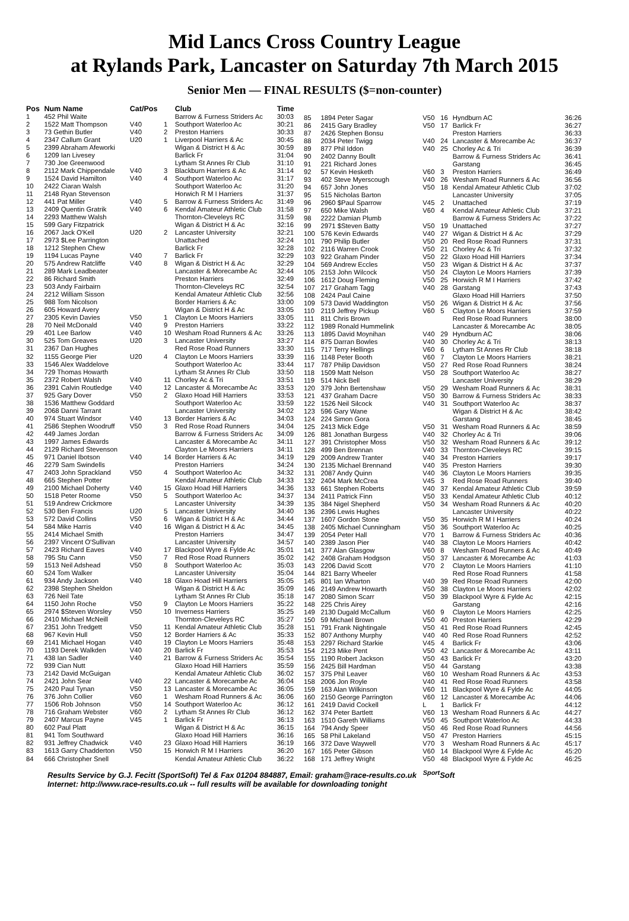Mid Lancs Cross Country League
at Rylands Park, Lancaster on Saturday 7th March 2015
Senior Men — FINAL RESULTS ($=non-counter)
| Pos | Num Name | Cat/Pos | | Club | Time |
| --- | --- | --- | --- | --- | --- |
| 1 | 452 Phil Waite | | | Barrow & Furness Striders Ac | 30:03 |
| 2 | 1522 Matt Thompson | V40 | 1 | Southport Waterloo Ac | 30:21 |
| 3 | 73 Gethin Butler | V40 | 2 | Preston Harriers | 30:33 |
| 4 | 2347 Callum Grant | U20 | 1 | Liverpool Harriers & Ac | 30:45 |
| 5 | 2399 Abraham Afeworki | | | Wigan & District H & Ac | 30:59 |
| 6 | 1209 Ian Livesey | | | Barlick Fr | 31:04 |
| 7 | 730 Joe Greenwood | | | Lytham St Annes Rr Club | 31:10 |
| 8 | 2112 Mark Chippendale | V40 | 3 | Blackburn Harriers & Ac | 31:14 |
| 9 | 1524 David Hamilton | V40 | 4 | Southport Waterloo Ac | 31:17 |
| 10 | 2422 Ciaran Walsh | | | Southport Waterloo Ac | 31:20 |
| 11 | 2148 Ryan Stevenson | | | Horwich R M I Harriers | 31:37 |
| 12 | 441 Pat Miller | V40 | 5 | Barrow & Furness Striders Ac | 31:49 |
| 13 | 2409 Quentin Gratrik | V40 | 6 | Kendal Amateur Athletic Club | 31:58 |
| 14 | 2293 Matthew Walsh | | | Thornton-Cleveleys RC | 31:59 |
| 15 | 599 Gary Fitzpatrick | | | Wigan & District H & Ac | 32:16 |
| 16 | 2067 Jack O'Kell | U20 | 2 | Lancaster University | 32:21 |
| 17 | 2973 $Lee Parrington | | | Unattached | 32:24 |
| 18 | 1212 Stephen Chew | | | Barlick Fr | 32:28 |
| 19 | 1194 Lucas Payne | V40 | 7 | Barlick Fr | 32:29 |
| 20 | 575 Andrew Ratcliffe | V40 | 8 | Wigan & District H & Ac | 32:29 |
| 21 | 289 Mark Leadbeater | | | Lancaster & Morecambe Ac | 32:44 |
| 22 | 86 Richard Smith | | | Preston Harriers | 32:49 |
| 23 | 503 Andy Fairbairn | | | Thornton-Cleveleys RC | 32:54 |
| 24 | 2212 William Sisson | | | Kendal Amateur Athletic Club | 32:56 |
| 25 | 988 Tom Nicolson | | | Border Harriers & Ac | 33:00 |
| 26 | 605 Howard Avery | | | Wigan & District H & Ac | 33:05 |
| 27 | 2305 Kevin Davies | V50 | 1 | Clayton Le Moors Harriers | 33:05 |
| 28 | 70 Neil McDonald | V40 | 9 | Preston Harriers | 33:22 |
| 29 | 401 Lee Barlow | V40 | 10 | Wesham Road Runners & Ac | 33:26 |
| 30 | 525 Tom Greaves | U20 | 3 | Lancaster University | 33:27 |
| 31 | 2367 Dan Hughes | | | Red Rose Road Runners | 33:30 |
| 32 | 1155 George Pier | U20 | 4 | Clayton Le Moors Harriers | 33:39 |
| 33 | 1546 Alex Waddelove | | | Southport Waterloo Ac | 33:44 |
| 34 | 729 Thomas Howarth | | | Lytham St Annes Rr Club | 33:50 |
| 35 | 2372 Robert Walsh | V40 | 11 | Chorley Ac & Tri | 33:51 |
| 36 | 2391 Calvin Routledge | V40 | 12 | Lancaster & Morecambe Ac | 33:53 |
| 37 | 925 Gary Dover | V50 | 2 | Glaxo Hoad Hill Harriers | 33:53 |
| 38 | 1536 Matthew Goddard | | | Southport Waterloo Ac | 33:59 |
| 39 | 2068 Danni Tarrant | | | Lancaster University | 34:02 |
| 40 | 974 Stuart Windsor | V40 | 13 | Border Harriers & Ac | 34:03 |
| 41 | 2586 Stephen Woodruff | V50 | 3 | Red Rose Road Runners | 34:04 |
| 42 | 449 James Jordan | | | Barrow & Furness Striders Ac | 34:09 |
| 43 | 1997 James Edwards | | | Lancaster & Morecambe Ac | 34:11 |
| 44 | 2129 Richard Stevenson | | | Clayton Le Moors Harriers | 34:11 |
| 45 | 971 Daniel Ibotson | V40 | 14 | Border Harriers & Ac | 34:19 |
| 46 | 2279 Sam Swindells | | | Preston Harriers | 34:24 |
| 47 | 2403 John Sprackland | V50 | 4 | Southport Waterloo Ac | 34:32 |
| 48 | 665 Stephen Potter | | | Kendal Amateur Athletic Club | 34:33 |
| 49 | 2100 Michael Doherty | V40 | 15 | Glaxo Hoad Hill Harriers | 34:36 |
| 50 | 1518 Peter Roome | V50 | 5 | Southport Waterloo Ac | 34:37 |
| 51 | 519 Andrew Crickmore | | | Lancaster University | 34:39 |
| 52 | 530 Ben Francis | U20 | 5 | Lancaster University | 34:40 |
| 53 | 572 David Collins | V50 | 6 | Wigan & District H & Ac | 34:44 |
| 54 | 584 Mike Harris | V40 | 16 | Wigan & District H & Ac | 34:45 |
| 55 | 2414 Michael Smith | | | Preston Harriers | 34:47 |
| 56 | 2397 Vincent O'Sullivan | | | Lancaster University | 34:57 |
| 57 | 2423 Richard Eaves | V40 | 17 | Blackpool Wyre & Fylde Ac | 35:01 |
| 58 | 795 Stu Cann | V50 | 7 | Red Rose Road Runners | 35:02 |
| 59 | 1513 Neil Adshead | V50 | 8 | Southport Waterloo Ac | 35:03 |
| 60 | 524 Tom Walker | | | Lancaster University | 35:04 |
| 61 | 934 Andy Jackson | V40 | 18 | Glaxo Hoad Hill Harriers | 35:05 |
| 62 | 2398 Stephen Sheldon | | | Wigan & District H & Ac | 35:09 |
| 63 | 726 Neil Tate | | | Lytham St Annes Rr Club | 35:18 |
| 64 | 1150 John Roche | V50 | 9 | Clayton Le Moors Harriers | 35:22 |
| 65 | 2974 $Steven Worsley | V50 | 10 | Inverness Harriers | 35:25 |
| 66 | 2410 Michael McNeill | | | Thornton-Cleveleys RC | 35:27 |
| 67 | 2351 John Tredgett | V50 | 11 | Kendal Amateur Athletic Club | 35:28 |
| 68 | 967 Kevin Hull | V50 | 12 | Border Harriers & Ac | 35:33 |
| 69 | 2141 Michael Hogan | V40 | 19 | Clayton Le Moors Harriers | 35:48 |
| 70 | 1193 Derek Walkden | V40 | 20 | Barlick Fr | 35:53 |
| 71 | 438 Ian Sadler | V40 | 21 | Barrow & Furness Striders Ac | 35:54 |
| 72 | 939 Cian Nutt | | | Glaxo Hoad Hill Harriers | 35:59 |
| 73 | 2142 David McGuigan | | | Kendal Amateur Athletic Club | 36:02 |
| 74 | 2421 John Sear | V40 | 22 | Lancaster & Morecambe Ac | 36:04 |
| 75 | 2420 Paul Tynan | V50 | 13 | Lancaster & Morecambe Ac | 36:05 |
| 76 | 376 John Collier | V60 | 1 | Wesham Road Runners & Ac | 36:06 |
| 77 | 1506 Rob Johnson | V50 | 14 | Southport Waterloo Ac | 36:12 |
| 78 | 716 Graham Webster | V60 | 2 | Lytham St Annes Rr Club | 36:12 |
| 79 | 2407 Marcus Payne | V45 | 1 | Barlick Fr | 36:13 |
| 80 | 602 Paul Platt | | | Wigan & District H & Ac | 36:15 |
| 81 | 941 Tom Southward | | | Glaxo Hoad Hill Harriers | 36:16 |
| 82 | 931 Jeffrey Chadwick | V40 | 23 | Glaxo Hoad Hill Harriers | 36:19 |
| 83 | 1613 Garry Chadderton | V50 | 15 | Horwich R M I Harriers | 36:20 |
| 84 | 666 Christopher Snell | | | Kendal Amateur Athletic Club | 36:22 |
| 85 | 1894 Peter Sagar | V50 | 16 | Hyndburn AC | 36:26 |
| 86 | 2415 Gary Bradley | V50 | 17 | Barlick Fr | 36:27 |
| 87 | 2426 Stephen Bonsu | | | Preston Harriers | 36:33 |
| 88 | 2034 Peter Twigg | V40 | 24 | Lancaster & Morecambe Ac | 36:37 |
| 89 | 877 Phil Iddon | V40 | 25 | Chorley Ac & Tri | 36:39 |
| 90 | 2402 Danny Boullt | | | Barrow & Furness Striders Ac | 36:41 |
| 91 | 221 Richard Jones | | | Garstang | 36:45 |
| 92 | 57 Kevin Hesketh | V60 | 3 | Preston Harriers | 36:49 |
| 93 | 402 Steve Myerscough | V40 | 26 | Wesham Road Runners & Ac | 36:56 |
| 94 | 657 John Jones | V50 | 18 | Kendal Amateur Athletic Club | 37:02 |
| 95 | 515 Nicholas Barton | | | Lancaster University | 37:05 |
| 96 | 2960 $Paul Sparrow | V45 | 2 | Unattached | 37:19 |
| 97 | 650 Mike Walsh | V60 | 4 | Kendal Amateur Athletic Club | 37:21 |
| 98 | 2222 Damian Plumb | | | Barrow & Furness Striders Ac | 37:22 |
| 99 | 2971 $Steven Batty | V50 | 19 | Unattached | 37:27 |
| 100 | 576 Kevin Edwards | V40 | 27 | Wigan & District H & Ac | 37:29 |
| 101 | 790 Philip Butler | V50 | 20 | Red Rose Road Runners | 37:31 |
| 102 | 2116 Warren Crook | V50 | 21 | Chorley Ac & Tri | 37:32 |
| 103 | 922 Graham Pinder | V50 | 22 | Glaxo Hoad Hill Harriers | 37:34 |
| 104 | 569 Andrew Eccles | V50 | 23 | Wigan & District H & Ac | 37:37 |
| 105 | 2153 John Wilcock | V50 | 24 | Clayton Le Moors Harriers | 37:39 |
| 106 | 1612 Doug Fleming | V50 | 25 | Horwich R M I Harriers | 37:42 |
| 107 | 217 Graham Tagg | V40 | 28 | Garstang | 37:43 |
| 108 | 2424 Paul Caine | | | Glaxo Hoad Hill Harriers | 37:50 |
| 109 | 573 David Waddington | V50 | 26 | Wigan & District H & Ac | 37:56 |
| 110 | 2119 Jeffrey Pickup | V60 | 5 | Clayton Le Moors Harriers | 37:59 |
| 111 | 811 Chris Brown | | | Red Rose Road Runners | 38:00 |
| 112 | 1989 Ronald Hummelink | | | Lancaster & Morecambe Ac | 38:05 |
| 113 | 1895 David Moynihan | V40 | 29 | Hyndburn AC | 38:06 |
| 114 | 875 Darran Bowles | V40 | 30 | Chorley Ac & Tri | 38:13 |
| 115 | 717 Terry Hellings | V60 | 6 | Lytham St Annes Rr Club | 38:18 |
| 116 | 1148 Peter Booth | V60 | 7 | Clayton Le Moors Harriers | 38:21 |
| 117 | 787 Philip Davidson | V50 | 27 | Red Rose Road Runners | 38:24 |
| 118 | 1509 Matt Nelson | V50 | 28 | Southport Waterloo Ac | 38:27 |
| 119 | 514 Nick Bell | | | Lancaster University | 38:29 |
| 120 | 379 John Bertenshaw | V50 | 29 | Wesham Road Runners & Ac | 38:31 |
| 121 | 437 Graham Dacre | V50 | 30 | Barrow & Furness Striders Ac | 38:33 |
| 122 | 1526 Neil Silcock | V40 | 31 | Southport Waterloo Ac | 38:37 |
| 123 | 596 Gary Wane | | | Wigan & District H & Ac | 38:42 |
| 124 | 224 Simon Gora | | | Garstang | 38:45 |
| 125 | 2413 Mick Edge | V50 | 31 | Wesham Road Runners & Ac | 38:59 |
| 126 | 881 Jonathan Burgess | V40 | 32 | Chorley Ac & Tri | 39:06 |
| 127 | 391 Christopher Moss | V50 | 32 | Wesham Road Runners & Ac | 39:12 |
| 128 | 499 Ben Brennan | V40 | 33 | Thornton-Cleveleys RC | 39:15 |
| 129 | 2009 Andrew Tranter | V40 | 34 | Preston Harriers | 39:17 |
| 130 | 2135 Michael Brennand | V40 | 35 | Preston Harriers | 39:30 |
| 131 | 2087 Andy Quinn | V40 | 36 | Clayton Le Moors Harriers | 39:35 |
| 132 | 2404 Mark McCrea | V45 | 3 | Red Rose Road Runners | 39:40 |
| 133 | 661 Stephen Roberts | V40 | 37 | Kendal Amateur Athletic Club | 39:59 |
| 134 | 2411 Patrick Finn | V50 | 33 | Kendal Amateur Athletic Club | 40:12 |
| 135 | 384 Nigel Shepherd | V50 | 34 | Wesham Road Runners & Ac | 40:20 |
| 136 | 2396 Lewis Hughes | | | Lancaster University | 40:22 |
| 137 | 1607 Gordon Stone | V50 | 35 | Horwich R M I Harriers | 40:24 |
| 138 | 2405 Michael Cunningham | V50 | 36 | Southport Waterloo Ac | 40:25 |
| 139 | 2054 Peter Hall | V70 | 1 | Barrow & Furness Striders Ac | 40:36 |
| 140 | 2389 Jason Pier | V40 | 38 | Clayton Le Moors Harriers | 40:42 |
| 141 | 377 Alan Glasgow | V60 | 8 | Wesham Road Runners & Ac | 40:49 |
| 142 | 2408 Graham Hodgson | V50 | 37 | Lancaster & Morecambe Ac | 41:03 |
| 143 | 2206 David Scott | V70 | 2 | Clayton Le Moors Harriers | 41:10 |
| 144 | 821 Barry Wheeler | | | Red Rose Road Runners | 41:58 |
| 145 | 801 Ian Wharton | V40 | 39 | Red Rose Road Runners | 42:00 |
| 146 | 2149 Andrew Howarth | V50 | 38 | Clayton Le Moors Harriers | 42:02 |
| 147 | 2080 Simon Scarr | V50 | 39 | Blackpool Wyre & Fylde Ac | 42:15 |
| 148 | 225 Chris Airey | | | Garstang | 42:16 |
| 149 | 2130 Dugald McCallum | V60 | 9 | Clayton Le Moors Harriers | 42:25 |
| 150 | 59 Michael Brown | V50 | 40 | Preston Harriers | 42:29 |
| 151 | 791 Frank Nightingale | V50 | 41 | Red Rose Road Runners | 42:45 |
| 152 | 807 Anthony Murphy | V40 | 40 | Red Rose Road Runners | 42:52 |
| 153 | 2297 Richard Starkie | V45 | 4 | Barlick Fr | 43:06 |
| 154 | 2123 Mike Pent | V50 | 42 | Lancaster & Morecambe Ac | 43:11 |
| 155 | 1190 Robert Jackson | V50 | 43 | Barlick Fr | 43:20 |
| 156 | 2425 Bill Hardman | V50 | 44 | Garstang | 43:38 |
| 157 | 375 Phil Leaver | V60 | 10 | Wesham Road Runners & Ac | 43:53 |
| 158 | 2006 Jon Royle | V40 | 41 | Red Rose Road Runners | 43:58 |
| 159 | 163 Alan Wilkinson | V60 | 11 | Blackpool Wyre & Fylde Ac | 44:05 |
| 160 | 2150 George Parrington | V60 | 12 | Lancaster & Morecambe Ac | 44:06 |
| 161 | 2419 David Cockell | L | 1 | Barlick Fr | 44:12 |
| 162 | 374 Peter Bartlett | V60 | 13 | Wesham Road Runners & Ac | 44:27 |
| 163 | 1510 Gareth Williams | V50 | 45 | Southport Waterloo Ac | 44:33 |
| 164 | 794 Andy Speer | V50 | 46 | Red Rose Road Runners | 44:56 |
| 165 | 58 Phil Lakeland | V50 | 47 | Preston Harriers | 45:15 |
| 166 | 372 Dave Waywell | V70 | 3 | Wesham Road Runners & Ac | 45:17 |
| 167 | 165 Peter Gibson | V60 | 14 | Blackpool Wyre & Fylde Ac | 45:20 |
| 168 | 171 Jeffrey Wright | V50 | 48 | Blackpool Wyre & Fylde Ac | 46:25 |
Results Service by G.J. Fecitt (SportSoft) Tel & Fax 01204 884887, Email: graham@race-results.co.uk <sup>Sport</sup>Soft
Internet: http://www.race-results.co.uk -- full results will be available for downloading tonight